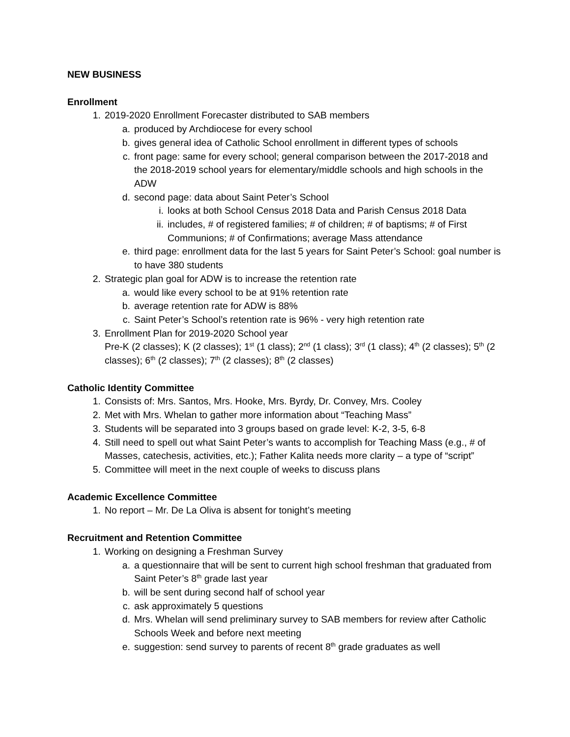NEW BUSINESS
Enrollment
1. 2019-2020 Enrollment Forecaster distributed to SAB members
a. produced by Archdiocese for every school
b. gives general idea of Catholic School enrollment in different types of schools
c. front page: same for every school; general comparison between the 2017-2018 and the 2018-2019 school years for elementary/middle schools and high schools in the ADW
d. second page: data about Saint Peter’s School
i. looks at both School Census 2018 Data and Parish Census 2018 Data
ii. includes, # of registered families; # of children; # of baptisms; # of First Communions; # of Confirmations; average Mass attendance
e. third page: enrollment data for the last 5 years for Saint Peter’s School: goal number is to have 380 students
2. Strategic plan goal for ADW is to increase the retention rate
a. would like every school to be at 91% retention rate
b. average retention rate for ADW is 88%
c. Saint Peter’s School’s retention rate is 96% - very high retention rate
3. Enrollment Plan for 2019-2020 School year
Pre-K (2 classes); K (2 classes); 1<sup>st</sup> (1 class); 2<sup>nd</sup> (1 class); 3<sup>rd</sup> (1 class); 4<sup>th</sup> (2 classes); 5<sup>th</sup> (2 classes); 6<sup>th</sup> (2 classes); 7<sup>th</sup> (2 classes); 8<sup>th</sup> (2 classes)
Catholic Identity Committee
1. Consists of: Mrs. Santos, Mrs. Hooke, Mrs. Byrdy, Dr. Convey, Mrs. Cooley
2. Met with Mrs. Whelan to gather more information about “Teaching Mass”
3. Students will be separated into 3 groups based on grade level: K-2, 3-5, 6-8
4. Still need to spell out what Saint Peter’s wants to accomplish for Teaching Mass (e.g., # of Masses, catechesis, activities, etc.); Father Kalita needs more clarity – a type of “script”
5. Committee will meet in the next couple of weeks to discuss plans
Academic Excellence Committee
1. No report – Mr. De La Oliva is absent for tonight’s meeting
Recruitment and Retention Committee
1. Working on designing a Freshman Survey
a. a questionnaire that will be sent to current high school freshman that graduated from Saint Peter’s 8<sup>th</sup> grade last year
b. will be sent during second half of school year
c. ask approximately 5 questions
d. Mrs. Whelan will send preliminary survey to SAB members for review after Catholic Schools Week and before next meeting
e. suggestion: send survey to parents of recent 8<sup>th</sup> grade graduates as well